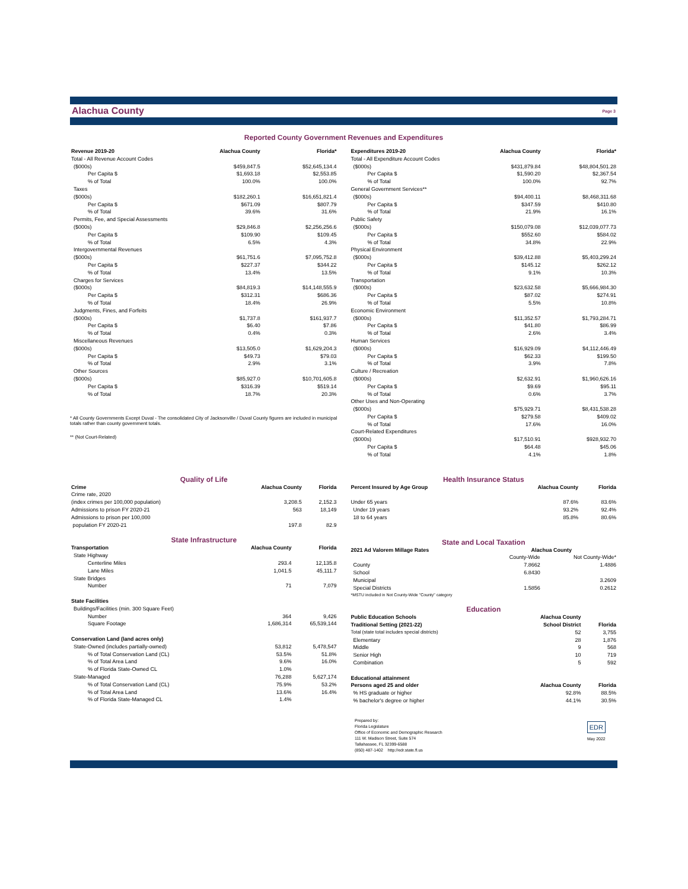Alachua County
Page 3
Reported County Government Revenues and Expenditures
| Revenue 2019-20 | Alachua County | Florida* |
| --- | --- | --- |
| Total - All Revenue Account Codes | | |
| ($000s) | $459,847.5 | $52,645,134.4 |
| Per Capita $ | $1,693.18 | $2,553.85 |
| % of Total | 100.0% | 100.0% |
| Taxes | | |
| ($000s) | $182,260.1 | $16,651,821.4 |
| Per Capita $ | $671.09 | $807.79 |
| % of Total | 39.6% | 31.6% |
| Permits, Fee, and Special Assessments | | |
| ($000s) | $29,846.8 | $2,256,256.6 |
| Per Capita $ | $109.90 | $109.45 |
| % of Total | 6.5% | 4.3% |
| Intergovernmental Revenues | | |
| ($000s) | $61,751.6 | $7,095,752.8 |
| Per Capita $ | $227.37 | $344.22 |
| % of Total | 13.4% | 13.5% |
| Charges for Services | | |
| ($000s) | $84,819.3 | $14,148,555.9 |
| Per Capita $ | $312.31 | $686.36 |
| % of Total | 18.4% | 26.9% |
| Judgments, Fines, and Forfeits | | |
| ($000s) | $1,737.8 | $161,937.7 |
| Per Capita $ | $6.40 | $7.86 |
| % of Total | 0.4% | 0.3% |
| Miscellaneous Revenues | | |
| ($000s) | $13,505.0 | $1,629,204.3 |
| Per Capita $ | $49.73 | $79.03 |
| % of Total | 2.9% | 3.1% |
| Other Sources | | |
| ($000s) | $85,927.0 | $10,701,605.8 |
| Per Capita $ | $316.39 | $519.14 |
| % of Total | 18.7% | 20.3% |
* All County Governments Except Duval - The consolidated City of Jacksonville / Duval County figures are included in municipal totals rather than county government totals.
** (Not Court-Related)
| Expenditures 2019-20 | Alachua County | Florida* |
| --- | --- | --- |
| Total - All Expenditure Account Codes | | |
| ($000s) | $431,879.84 | $48,804,501.28 |
| Per Capita $ | $1,590.20 | $2,367.54 |
| % of Total | 100.0% | 92.7% |
| General Government Services** | | |
| ($000s) | $94,400.11 | $8,468,311.68 |
| Per Capita $ | $347.59 | $410.80 |
| % of Total | 21.9% | 16.1% |
| Public Safety | | |
| ($000s) | $150,079.08 | $12,039,077.73 |
| Per Capita $ | $552.60 | $584.02 |
| % of Total | 34.8% | 22.9% |
| Physical Environment | | |
| ($000s) | $39,412.88 | $5,403,299.24 |
| Per Capita $ | $145.12 | $262.12 |
| % of Total | 9.1% | 10.3% |
| Transportation | | |
| ($000s) | $23,632.58 | $5,666,984.30 |
| Per Capita $ | $87.02 | $274.91 |
| % of Total | 5.5% | 10.8% |
| Economic Environment | | |
| ($000s) | $11,352.57 | $1,793,284.71 |
| Per Capita $ | $41.80 | $86.99 |
| % of Total | 2.6% | 3.4% |
| Human Services | | |
| ($000s) | $16,929.09 | $4,112,446.49 |
| Per Capita $ | $62.33 | $199.50 |
| % of Total | 3.9% | 7.8% |
| Culture / Recreation | | |
| ($000s) | $2,632.91 | $1,960,626.16 |
| Per Capita $ | $9.69 | $95.11 |
| % of Total | 0.6% | 3.7% |
| Other Uses and Non-Operating | | |
| ($000s) | $75,929.71 | $8,431,538.28 |
| Per Capita $ | $279.58 | $409.02 |
| % of Total | 17.6% | 16.0% |
| Court-Related Expenditures | | |
| ($000s) | $17,510.91 | $928,932.70 |
| Per Capita $ | $64.48 | $45.06 |
| % of Total | 4.1% | 1.8% |
Quality of Life
| Crime | Alachua County | Florida |
| --- | --- | --- |
| Crime rate, 2020 | | |
| (index crimes per 100,000 population) | 3,208.5 | 2,152.3 |
| Admissions to prison FY 2020-21 | 563 | 18,149 |
| Admissions to prison per 100,000 population FY 2020-21 | 197.8 | 82.9 |
State Infrastructure
| Transportation | Alachua County | Florida |
| --- | --- | --- |
| State Highway | | |
| Centerline Miles | 293.4 | 12,135.8 |
| Lane Miles | 1,041.5 | 45,111.7 |
| State Bridges | | |
| Number | 71 | 7,079 |
| State Facilities | | |
| Buildings/Facilities (min. 300 Square Feet) | | |
| Number | 364 | 9,426 |
| Square Footage | 1,686,314 | 65,539,144 |
| Conservation Land (land acres only) | | |
| State-Owned (includes partially-owned) | 53,812 | 5,478,547 |
| % of Total Conservation Land (CL) | 53.5% | 51.8% |
| % of Total Area Land | 9.6% | 16.0% |
| % of Florida State-Owned CL | 1.0% | |
| State-Managed | 76,288 | 5,627,174 |
| % of Total Conservation Land (CL) | 75.9% | 53.2% |
| % of Total Area Land | 13.6% | 16.4% |
| % of Florida State-Managed CL | 1.4% | |
Health Insurance Status
| Percent Insured by Age Group | Alachua County | Florida |
| --- | --- | --- |
| Under 65 years | 87.6% | 83.6% |
| Under 19 years | 93.2% | 92.4% |
| 18 to 64 years | 85.8% | 80.6% |
State and Local Taxation
| 2021 Ad Valorem Millage Rates | Alachua County | |
| --- | --- | --- |
| | County-Wide | Not County-Wide* |
| County | 7.8662 | 1.4886 |
| School | 6.8430 | |
| Municipal | | 3.2609 |
| Special Districts | 1.5856 | 0.2612 |
| *MSTU included in Not County-Wide "County" category | | |
Education
| Public Education Schools | Alachua County | |
| --- | --- | --- |
| Traditional Setting (2021-22) | School District | Florida |
| Total (state total includes special districts) | 52 | 3,755 |
| Elementary | 28 | 1,876 |
| Middle | 9 | 568 |
| Senior High | 10 | 719 |
| Combination | 5 | 592 |
| Educational attainment | | |
| Persons aged 25 and older | Alachua County | Florida |
| % HS graduate or higher | 92.8% | 88.5% |
| % bachelor's degree or higher | 44.1% | 30.5% |
Prepared by:
Florida Legislature
Office of Economic and Demographic Research
111 W. Madison Street, Suite 574
Tallahassee, FL 32399-6588
(850) 487-1402 http://edr.state.fl.us
EDR
May 2022